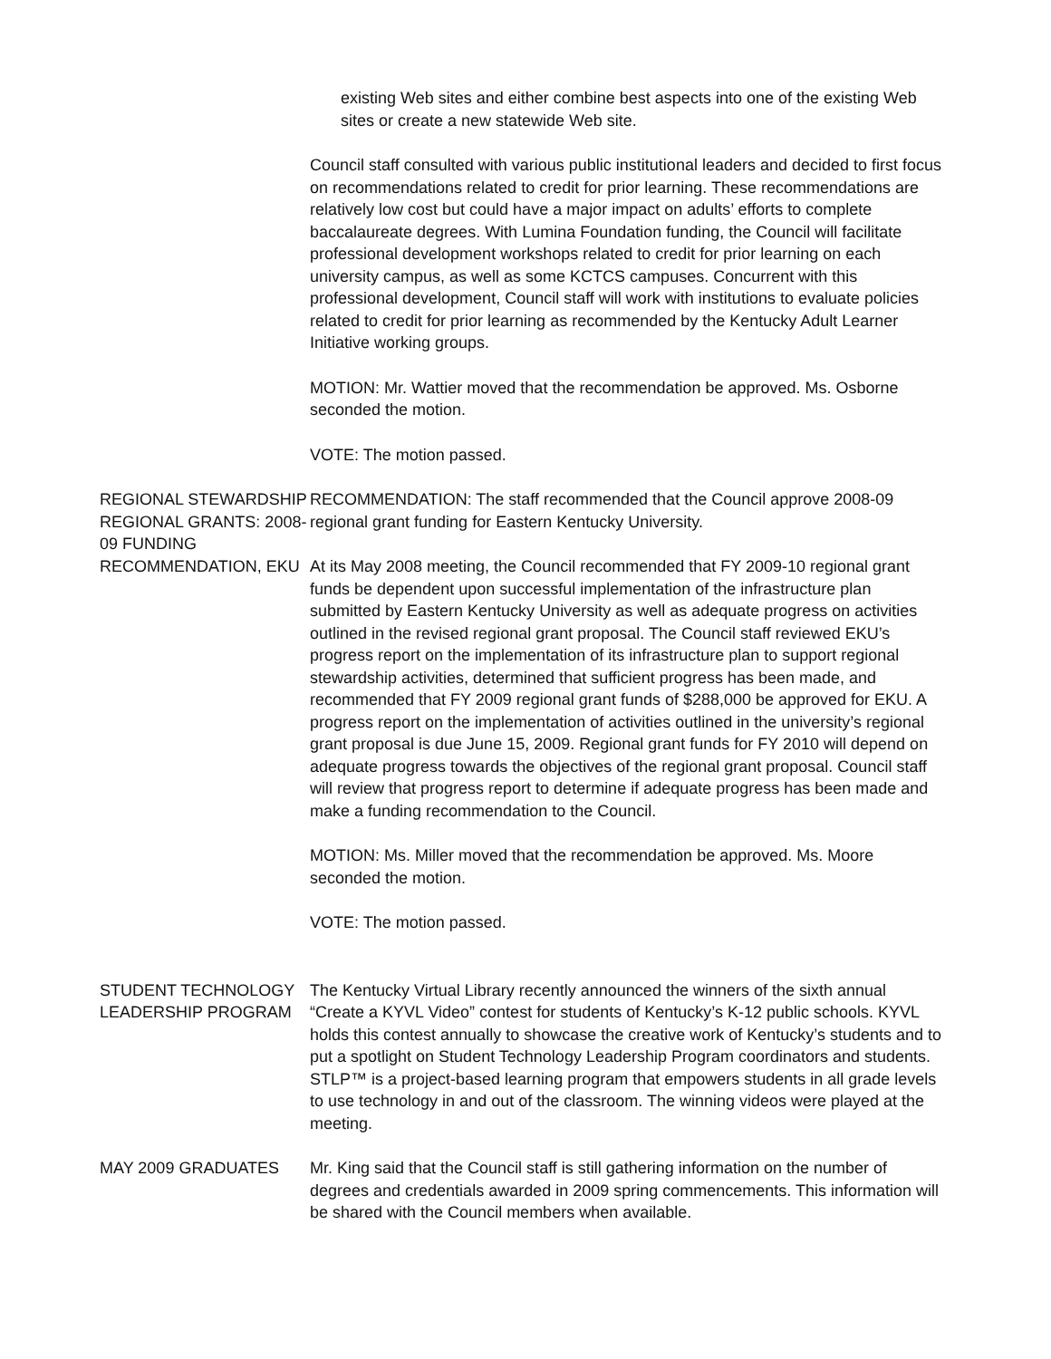existing Web sites and either combine best aspects into one of the existing Web sites or create a new statewide Web site.
Council staff consulted with various public institutional leaders and decided to first focus on recommendations related to credit for prior learning. These recommendations are relatively low cost but could have a major impact on adults’ efforts to complete baccalaureate degrees. With Lumina Foundation funding, the Council will facilitate professional development workshops related to credit for prior learning on each university campus, as well as some KCTCS campuses. Concurrent with this professional development, Council staff will work with institutions to evaluate policies related to credit for prior learning as recommended by the Kentucky Adult Learner Initiative working groups.
MOTION: Mr. Wattier moved that the recommendation be approved. Ms. Osborne seconded the motion.
VOTE: The motion passed.
REGIONAL STEWARDSHIP REGIONAL GRANTS: 2008-09 FUNDING RECOMMENDATION, EKU
RECOMMENDATION: The staff recommended that the Council approve 2008-09 regional grant funding for Eastern Kentucky University.
At its May 2008 meeting, the Council recommended that FY 2009-10 regional grant funds be dependent upon successful implementation of the infrastructure plan submitted by Eastern Kentucky University as well as adequate progress on activities outlined in the revised regional grant proposal. The Council staff reviewed EKU’s progress report on the implementation of its infrastructure plan to support regional stewardship activities, determined that sufficient progress has been made, and recommended that FY 2009 regional grant funds of $288,000 be approved for EKU. A progress report on the implementation of activities outlined in the university’s regional grant proposal is due June 15, 2009. Regional grant funds for FY 2010 will depend on adequate progress towards the objectives of the regional grant proposal. Council staff will review that progress report to determine if adequate progress has been made and make a funding recommendation to the Council.
MOTION: Ms. Miller moved that the recommendation be approved. Ms. Moore seconded the motion.
VOTE: The motion passed.
STUDENT TECHNOLOGY LEADERSHIP PROGRAM
The Kentucky Virtual Library recently announced the winners of the sixth annual “Create a KYVL Video” contest for students of Kentucky’s K-12 public schools. KYVL holds this contest annually to showcase the creative work of Kentucky’s students and to put a spotlight on Student Technology Leadership Program coordinators and students. STLP™ is a project-based learning program that empowers students in all grade levels to use technology in and out of the classroom. The winning videos were played at the meeting.
MAY 2009 GRADUATES Mr. King said that the Council staff is still gathering information on the number of degrees and credentials awarded in 2009 spring commencements. This information will be shared with the Council members when available.